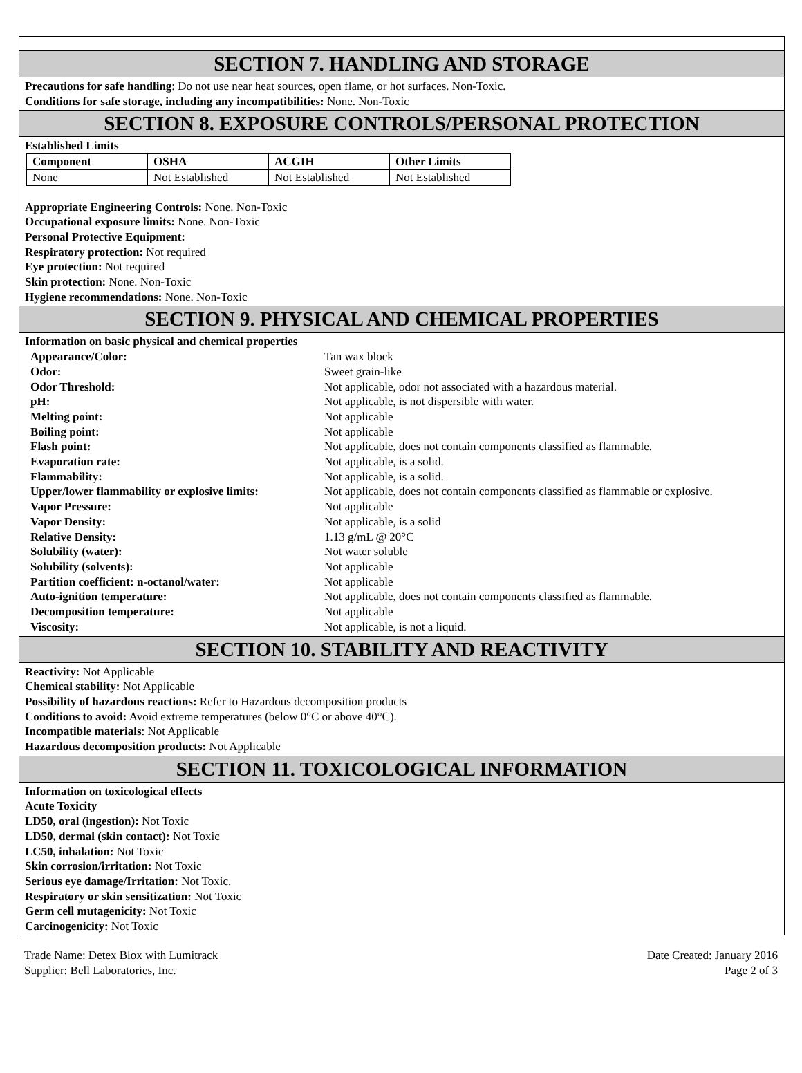SECTION 7. HANDLING AND STORAGE
Precautions for safe handling: Do not use near heat sources, open flame, or hot surfaces. Non-Toxic.
Conditions for safe storage, including any incompatibilities: None. Non-Toxic
SECTION 8. EXPOSURE CONTROLS/PERSONAL PROTECTION
Established Limits
| Component | OSHA | ACGIH | Other Limits |
| --- | --- | --- | --- |
| None | Not Established | Not Established | Not Established |
Appropriate Engineering Controls: None. Non-Toxic
Occupational exposure limits: None. Non-Toxic
Personal Protective Equipment:
Respiratory protection: Not required
Eye protection: Not required
Skin protection: None. Non-Toxic
Hygiene recommendations: None. Non-Toxic
SECTION 9. PHYSICAL AND CHEMICAL PROPERTIES
Information on basic physical and chemical properties
| Appearance/Color: | Tan wax block |
| Odor: | Sweet grain-like |
| Odor Threshold: | Not applicable, odor not associated with a hazardous material. |
| pH: | Not applicable, is not dispersible with water. |
| Melting point: | Not applicable |
| Boiling point: | Not applicable |
| Flash point: | Not applicable, does not contain components classified as flammable. |
| Evaporation rate: | Not applicable, is a solid. |
| Flammability: | Not applicable, is a solid. |
| Upper/lower flammability or explosive limits: | Not applicable, does not contain components classified as flammable or explosive. |
| Vapor Pressure: | Not applicable |
| Vapor Density: | Not applicable, is a solid |
| Relative Density: | 1.13 g/mL @ 20°C |
| Solubility (water): | Not water soluble |
| Solubility (solvents): | Not applicable |
| Partition coefficient: n-octanol/water: | Not applicable |
| Auto-ignition temperature: | Not applicable, does not contain components classified as flammable. |
| Decomposition temperature: | Not applicable |
| Viscosity: | Not applicable, is not a liquid. |
SECTION 10. STABILITY AND REACTIVITY
Reactivity: Not Applicable
Chemical stability: Not Applicable
Possibility of hazardous reactions: Refer to Hazardous decomposition products
Conditions to avoid: Avoid extreme temperatures (below 0°C or above 40°C).
Incompatible materials: Not Applicable
Hazardous decomposition products: Not Applicable
SECTION 11. TOXICOLOGICAL INFORMATION
Information on toxicological effects
Acute Toxicity
LD50, oral (ingestion): Not Toxic
LD50, dermal (skin contact): Not Toxic
LC50, inhalation: Not Toxic
Skin corrosion/irritation: Not Toxic
Serious eye damage/Irritation: Not Toxic.
Respiratory or skin sensitization: Not Toxic
Germ cell mutagenicity: Not Toxic
Carcinogenicity: Not Toxic
Trade Name: Detex Blox with Lumitrack
Supplier: Bell Laboratories, Inc.
Date Created: January 2016
Page 2 of 3